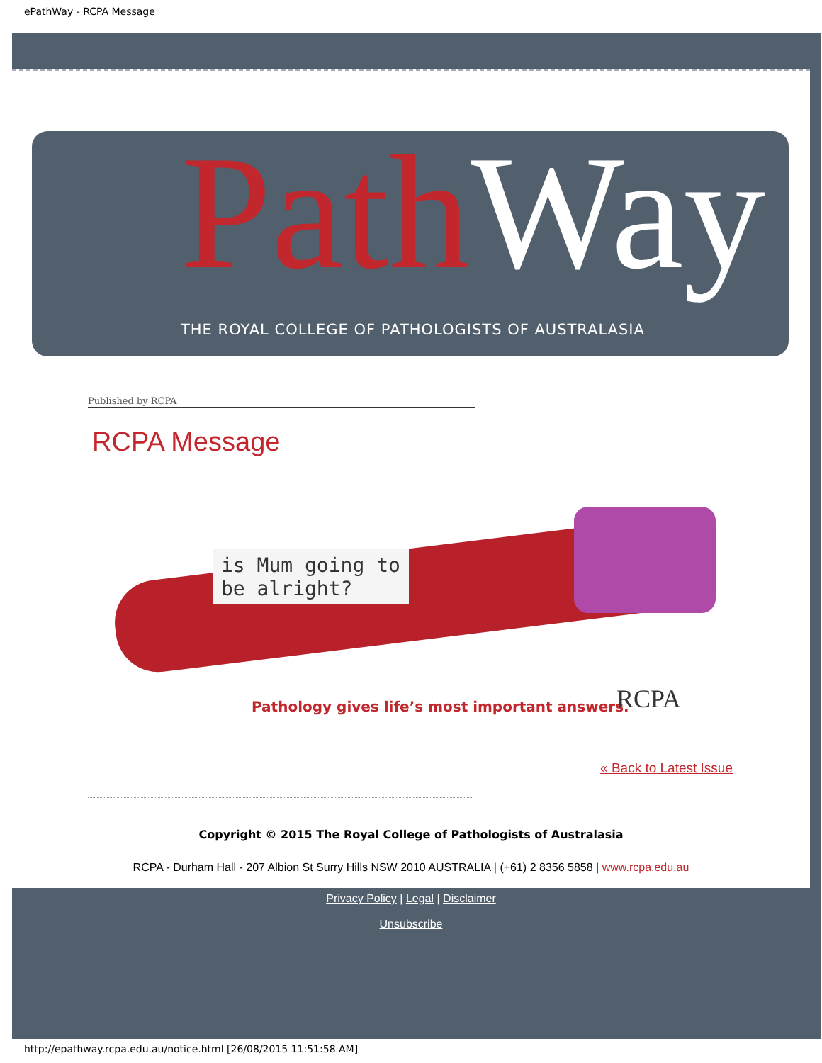ePathWay - RCPA Message
Path Way
THE ROYAL COLLEGE OF PATHOLOGISTS OF AUSTRALASIA
Published by RCPA
RCPA Message
is Mum going to
be alright?
Pathology gives life’s most important answers.
RCPA
« Back to Latest Issue
Copyright © 2015 The Royal College of Pathologists of Australasia
RCPA - Durham Hall - 207 Albion St Surry Hills NSW 2010 AUSTRALIA | (+61) 2 8356 5858 | www.rcpa.edu.au
Privacy Policy | Legal | Disclaimer
Unsubscribe
http://epathway.rcpa.edu.au/notice.html [26/08/2015 11:51:58 AM]